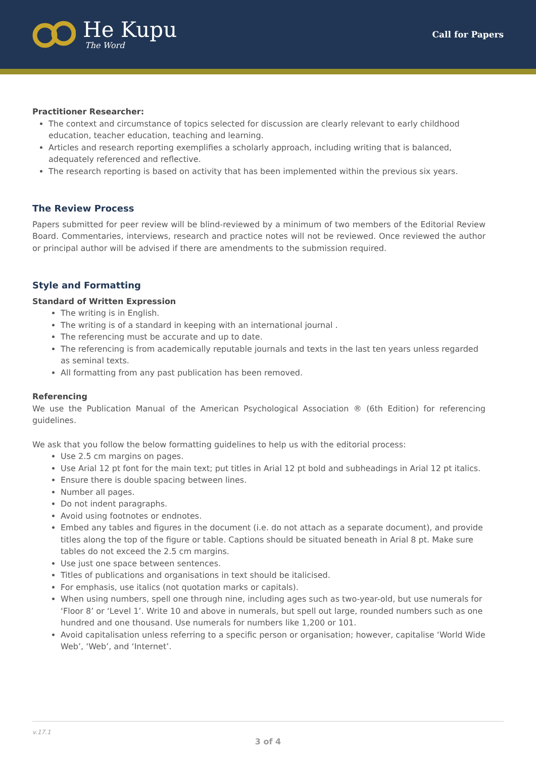He Kupu
The Word
Call for Papers
Practitioner Researcher:
The context and circumstance of topics selected for discussion are clearly relevant to early childhood education, teacher education, teaching and learning.
Articles and research reporting exemplifies a scholarly approach, including writing that is balanced, adequately referenced and reflective.
The research reporting is based on activity that has been implemented within the previous six years.
The Review Process
Papers submitted for peer review will be blind-reviewed by a minimum of two members of the Editorial Review Board. Commentaries, interviews, research and practice notes will not be reviewed. Once reviewed the author or principal author will be advised if there are amendments to the submission required.
Style and Formatting
Standard of Written Expression
The writing is in English.
The writing is of a standard in keeping with an international journal .
The referencing must be accurate and up to date.
The referencing is from academically reputable journals and texts in the last ten years unless regarded as seminal texts.
All formatting from any past publication has been removed.
Referencing
We use the Publication Manual of the American Psychological Association ® (6th Edition) for referencing guidelines.
We ask that you follow the below formatting guidelines to help us with the editorial process:
Use 2.5 cm margins on pages.
Use Arial 12 pt font for the main text; put titles in Arial 12 pt bold and subheadings in Arial 12 pt italics.
Ensure there is double spacing between lines.
Number all pages.
Do not indent paragraphs.
Avoid using footnotes or endnotes.
Embed any tables and figures in the document (i.e. do not attach as a separate document), and provide titles along the top of the figure or table. Captions should be situated beneath in Arial 8 pt. Make sure tables do not exceed the 2.5 cm margins.
Use just one space between sentences.
Titles of publications and organisations in text should be italicised.
For emphasis, use italics (not quotation marks or capitals).
When using numbers, spell one through nine, including ages such as two-year-old, but use numerals for ‘Floor 8’ or ‘Level 1’. Write 10 and above in numerals, but spell out large, rounded numbers such as one hundred and one thousand. Use numerals for numbers like 1,200 or 101.
Avoid capitalisation unless referring to a specific person or organisation; however, capitalise ‘World Wide Web’, ‘Web’, and ‘Internet’.
v.17.1
3 of 4